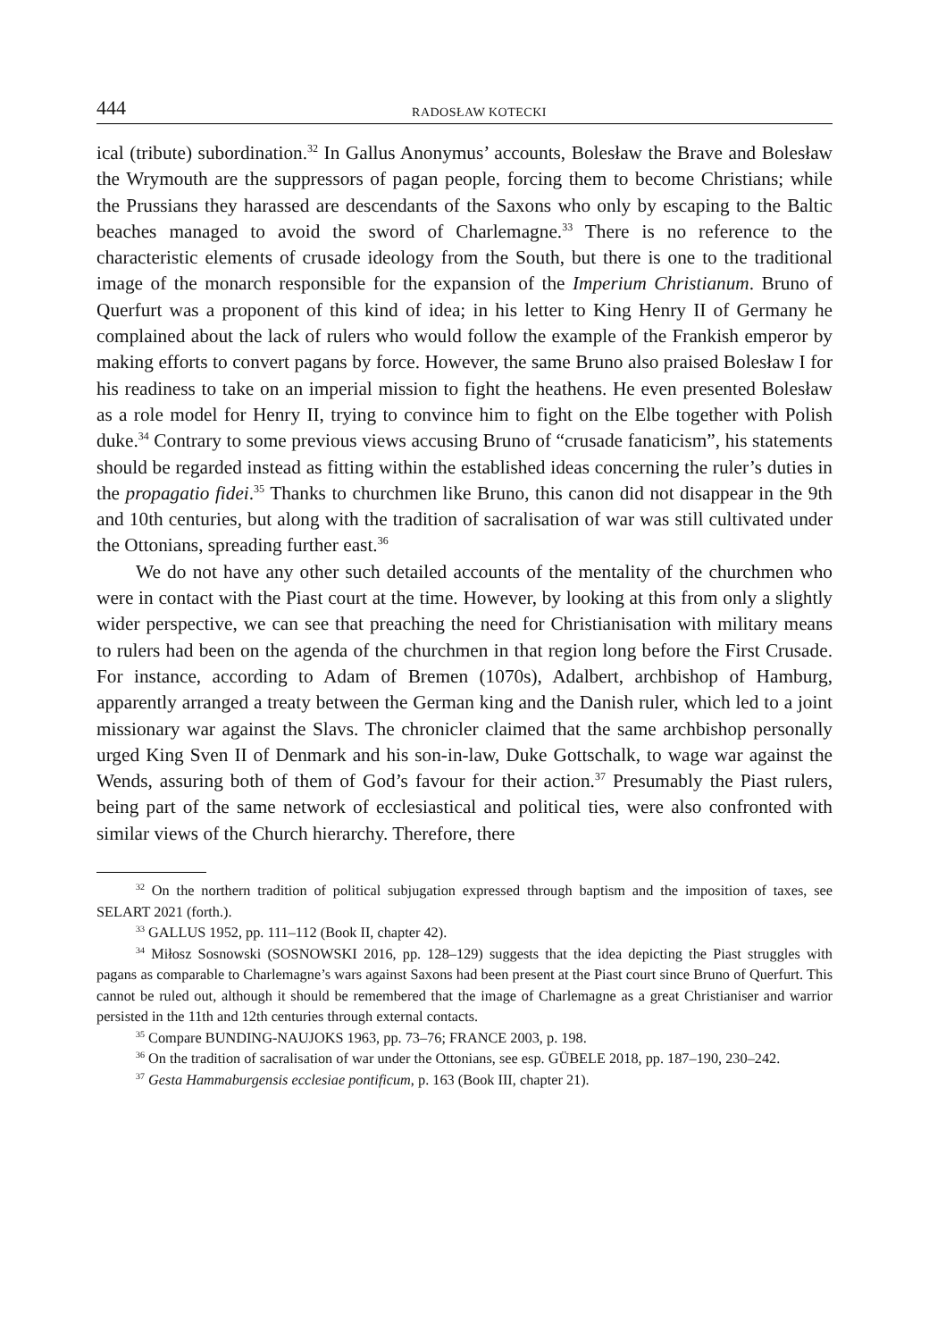444 RADOSŁAW KOTECKI
ical (tribute) subordination.<sup>32</sup> In Gallus Anonymus’ accounts, Bolesław the Brave and Bolesław the Wrymouth are the suppressors of pagan people, forcing them to become Christians; while the Prussians they harassed are descendants of the Saxons who only by escaping to the Baltic beaches managed to avoid the sword of Charlemagne.<sup>33</sup> There is no reference to the characteristic elements of crusade ideology from the South, but there is one to the traditional image of the monarch responsible for the expansion of the Imperium Christianum. Bruno of Querfurt was a proponent of this kind of idea; in his letter to King Henry II of Germany he complained about the lack of rulers who would follow the example of the Frankish emperor by making efforts to convert pagans by force. However, the same Bruno also praised Bolesław I for his readiness to take on an imperial mission to fight the heathens. He even presented Bolesław as a role model for Henry II, trying to convince him to fight on the Elbe together with Polish duke.<sup>34</sup> Contrary to some previous views accusing Bruno of “crusade fanaticism”, his statements should be regarded instead as fitting within the established ideas concerning the ruler’s duties in the propagatio fidei.<sup>35</sup> Thanks to churchmen like Bruno, this canon did not disappear in the 9th and 10th centuries, but along with the tradition of sacralisation of war was still cultivated under the Ottonians, spreading further east.<sup>36</sup>
We do not have any other such detailed accounts of the mentality of the churchmen who were in contact with the Piast court at the time. However, by looking at this from only a slightly wider perspective, we can see that preaching the need for Christianisation with military means to rulers had been on the agenda of the churchmen in that region long before the First Crusade. For instance, according to Adam of Bremen (1070s), Adalbert, archbishop of Hamburg, apparently arranged a treaty between the German king and the Danish ruler, which led to a joint missionary war against the Slavs. The chronicler claimed that the same archbishop personally urged King Sven II of Denmark and his son-in-law, Duke Gottschalk, to wage war against the Wends, assuring both of them of God’s favour for their action.<sup>37</sup> Presumably the Piast rulers, being part of the same network of ecclesiastical and political ties, were also confronted with similar views of the Church hierarchy. Therefore, there
<sup>32</sup> On the northern tradition of political subjugation expressed through baptism and the imposition of taxes, see SELART 2021 (forth.).
<sup>33</sup> GALLUS 1952, pp. 111–112 (Book II, chapter 42).
<sup>34</sup> Miłosz Sosnowski (SOSNOWSKI 2016, pp. 128–129) suggests that the idea depicting the Piast struggles with pagans as comparable to Charlemagne’s wars against Saxons had been present at the Piast court since Bruno of Querfurt. This cannot be ruled out, although it should be remembered that the image of Charlemagne as a great Christianiser and warrior persisted in the 11th and 12th centuries through external contacts.
<sup>35</sup> Compare BUNDING-NAUJOKS 1963, pp. 73–76; FRANCE 2003, p. 198.
<sup>36</sup> On the tradition of sacralisation of war under the Ottonians, see esp. GÜBELE 2018, pp. 187–190, 230–242.
<sup>37</sup> Gesta Hammaburgensis ecclesiae pontificum, p. 163 (Book III, chapter 21).